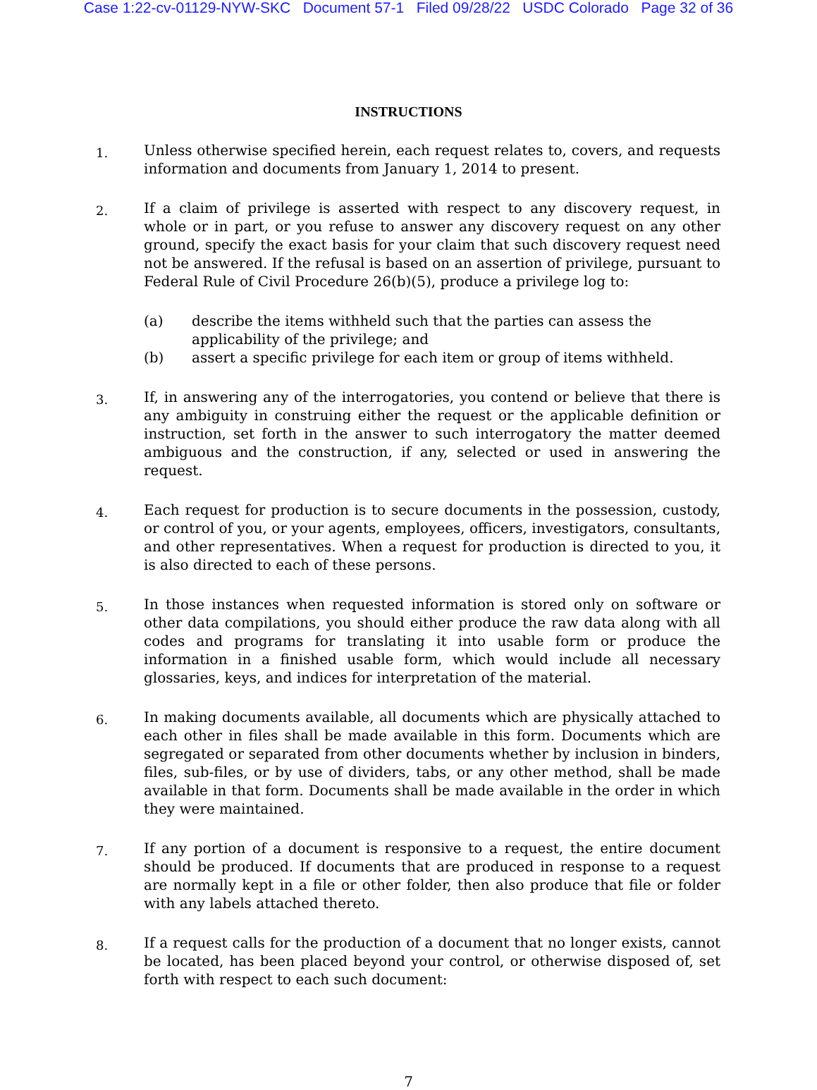Case 1:22-cv-01129-NYW-SKC Document 57-1 Filed 09/28/22 USDC Colorado Page 32 of 36
INSTRUCTIONS
1.
Unless otherwise specified herein, each request relates to, covers, and requests information and documents from January 1, 2014 to present.
2.
If a claim of privilege is asserted with respect to any discovery request, in whole or in part, or you refuse to answer any discovery request on any other ground, specify the exact basis for your claim that such discovery request need not be answered. If the refusal is based on an assertion of privilege, pursuant to Federal Rule of Civil Procedure 26(b)(5), produce a privilege log to:
(a) describe the items withheld such that the parties can assess the applicability of the privilege; and
(b) assert a specific privilege for each item or group of items withheld.
3.
If, in answering any of the interrogatories, you contend or believe that there is any ambiguity in construing either the request or the applicable definition or instruction, set forth in the answer to such interrogatory the matter deemed ambiguous and the construction, if any, selected or used in answering the request.
4.
Each request for production is to secure documents in the possession, custody, or control of you, or your agents, employees, officers, investigators, consultants, and other representatives. When a request for production is directed to you, it is also directed to each of these persons.
5.
In those instances when requested information is stored only on software or other data compilations, you should either produce the raw data along with all codes and programs for translating it into usable form or produce the information in a finished usable form, which would include all necessary glossaries, keys, and indices for interpretation of the material.
6.
In making documents available, all documents which are physically attached to each other in files shall be made available in this form. Documents which are segregated or separated from other documents whether by inclusion in binders, files, sub-files, or by use of dividers, tabs, or any other method, shall be made available in that form. Documents shall be made available in the order in which they were maintained.
7.
If any portion of a document is responsive to a request, the entire document should be produced. If documents that are produced in response to a request are normally kept in a file or other folder, then also produce that file or folder with any labels attached thereto.
8.
If a request calls for the production of a document that no longer exists, cannot be located, has been placed beyond your control, or otherwise disposed of, set forth with respect to each such document:
7